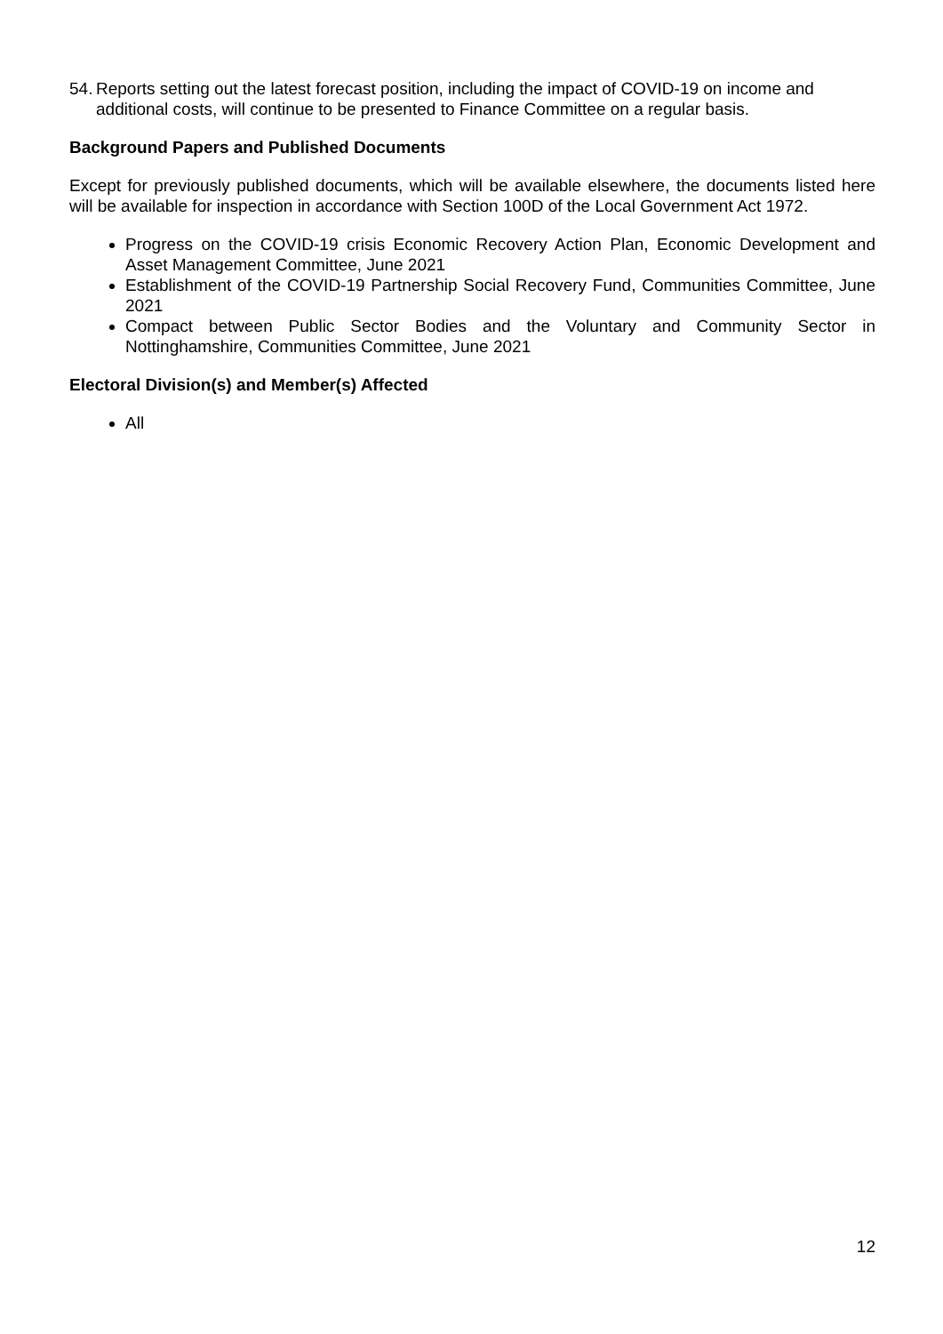54.
Reports setting out the latest forecast position, including the impact of COVID-19 on income and additional costs, will continue to be presented to Finance Committee on a regular basis.
Background Papers and Published Documents
Except for previously published documents, which will be available elsewhere, the documents listed here will be available for inspection in accordance with Section 100D of the Local Government Act 1972.
Progress on the COVID-19 crisis Economic Recovery Action Plan, Economic Development and Asset Management Committee, June 2021
Establishment of the COVID-19 Partnership Social Recovery Fund, Communities Committee, June 2021
Compact between Public Sector Bodies and the Voluntary and Community Sector in Nottinghamshire, Communities Committee, June 2021
Electoral Division(s) and Member(s) Affected
All
12